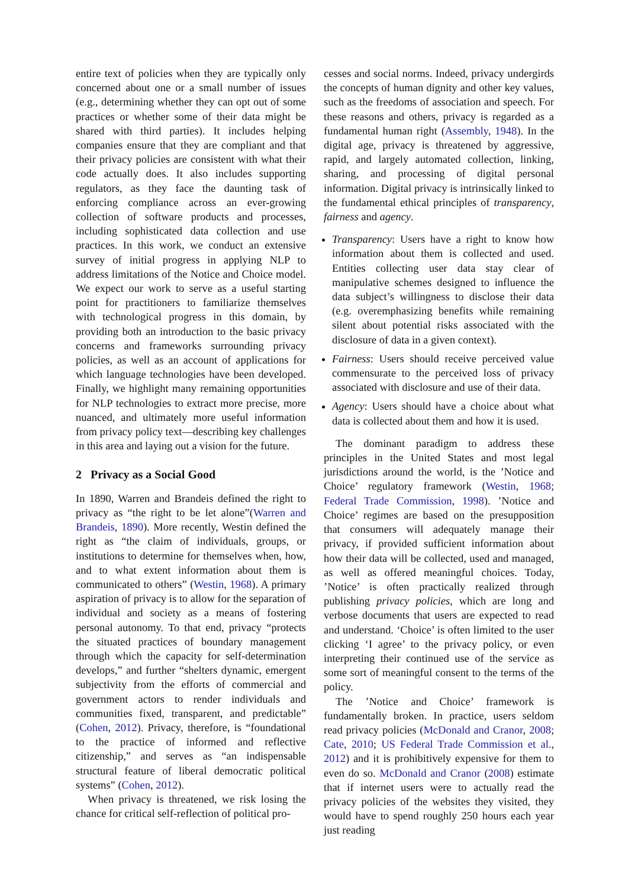entire text of policies when they are typically only concerned about one or a small number of issues (e.g., determining whether they can opt out of some practices or whether some of their data might be shared with third parties). It includes helping companies ensure that they are compliant and that their privacy policies are consistent with what their code actually does. It also includes supporting regulators, as they face the daunting task of enforcing compliance across an ever-growing collection of software products and processes, including sophisticated data collection and use practices. In this work, we conduct an extensive survey of initial progress in applying NLP to address limitations of the Notice and Choice model. We expect our work to serve as a useful starting point for practitioners to familiarize themselves with technological progress in this domain, by providing both an introduction to the basic privacy concerns and frameworks surrounding privacy policies, as well as an account of applications for which language technologies have been developed. Finally, we highlight many remaining opportunities for NLP technologies to extract more precise, more nuanced, and ultimately more useful information from privacy policy text—describing key challenges in this area and laying out a vision for the future.
2 Privacy as a Social Good
In 1890, Warren and Brandeis defined the right to privacy as “the right to be let alone”(Warren and Brandeis, 1890). More recently, Westin defined the right as “the claim of individuals, groups, or institutions to determine for themselves when, how, and to what extent information about them is communicated to others” (Westin, 1968). A primary aspiration of privacy is to allow for the separation of individual and society as a means of fostering personal autonomy. To that end, privacy “protects the situated practices of boundary management through which the capacity for self-determination develops,” and further “shelters dynamic, emergent subjectivity from the efforts of commercial and government actors to render individuals and communities fixed, transparent, and predictable” (Cohen, 2012). Privacy, therefore, is “foundational to the practice of informed and reflective citizenship,” and serves as “an indispensable structural feature of liberal democratic political systems” (Cohen, 2012).
When privacy is threatened, we risk losing the chance for critical self-reflection of political pro-
cesses and social norms. Indeed, privacy undergirds the concepts of human dignity and other key values, such as the freedoms of association and speech. For these reasons and others, privacy is regarded as a fundamental human right (Assembly, 1948). In the digital age, privacy is threatened by aggressive, rapid, and largely automated collection, linking, sharing, and processing of digital personal information. Digital privacy is intrinsically linked to the fundamental ethical principles of transparency, fairness and agency.
Transparency: Users have a right to know how information about them is collected and used. Entities collecting user data stay clear of manipulative schemes designed to influence the data subject’s willingness to disclose their data (e.g. overemphasizing benefits while remaining silent about potential risks associated with the disclosure of data in a given context).
Fairness: Users should receive perceived value commensurate to the perceived loss of privacy associated with disclosure and use of their data.
Agency: Users should have a choice about what data is collected about them and how it is used.
The dominant paradigm to address these principles in the United States and most legal jurisdictions around the world, is the ’Notice and Choice’ regulatory framework (Westin, 1968; Federal Trade Commission, 1998). ’Notice and Choice’ regimes are based on the presupposition that consumers will adequately manage their privacy, if provided sufficient information about how their data will be collected, used and managed, as well as offered meaningful choices. Today, ’Notice’ is often practically realized through publishing privacy policies, which are long and verbose documents that users are expected to read and understand. ‘Choice’ is often limited to the user clicking ‘I agree’ to the privacy policy, or even interpreting their continued use of the service as some sort of meaningful consent to the terms of the policy.
The ’Notice and Choice’ framework is fundamentally broken. In practice, users seldom read privacy policies (McDonald and Cranor, 2008; Cate, 2010; US Federal Trade Commission et al., 2012) and it is prohibitively expensive for them to even do so. McDonald and Cranor (2008) estimate that if internet users were to actually read the privacy policies of the websites they visited, they would have to spend roughly 250 hours each year just reading